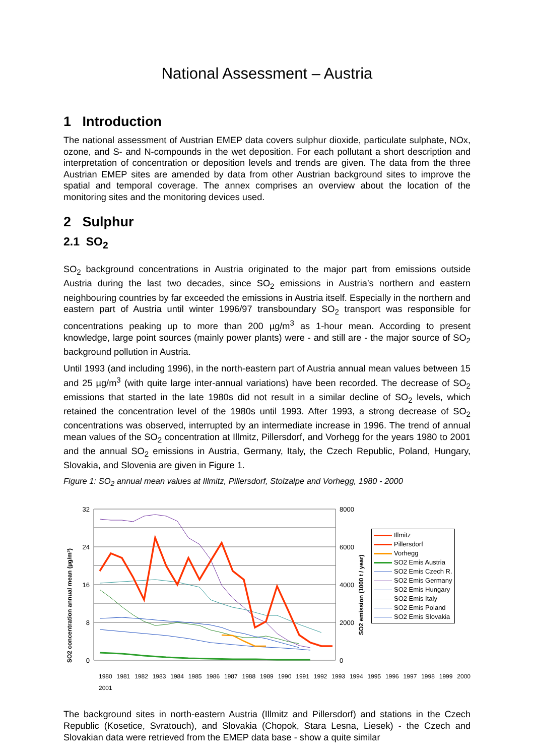National Assessment – Austria
1 Introduction
The national assessment of Austrian EMEP data covers sulphur dioxide, particulate sulphate, NOx, ozone, and S- and N-compounds in the wet deposition. For each pollutant a short description and interpretation of concentration or deposition levels and trends are given. The data from the three Austrian EMEP sites are amended by data from other Austrian background sites to improve the spatial and temporal coverage. The annex comprises an overview about the location of the monitoring sites and the monitoring devices used.
2 Sulphur
2.1 SO<sub>2</sub>
SO<sub>2</sub> background concentrations in Austria originated to the major part from emissions outside Austria during the last two decades, since SO<sub>2</sub> emissions in Austria’s northern and eastern neighbouring countries by far exceeded the emissions in Austria itself. Especially in the northern and eastern part of Austria until winter 1996/97 transboundary SO<sub>2</sub> transport was responsible for concentrations peaking up to more than 200 µg/m<sup>3</sup> as 1-hour mean. According to present knowledge, large point sources (mainly power plants) were - and still are - the major source of SO<sub>2</sub> background pollution in Austria.
Until 1993 (and including 1996), in the north-eastern part of Austria annual mean values between 15 and 25 µg/m<sup>3</sup> (with quite large inter-annual variations) have been recorded. The decrease of SO<sub>2</sub> emissions that started in the late 1980s did not result in a similar decline of SO<sub>2</sub> levels, which retained the concentration level of the 1980s until 1993. After 1993, a strong decrease of SO<sub>2</sub> concentrations was observed, interrupted by an intermediate increase in 1996. The trend of annual mean values of the SO<sub>2</sub> concentration at Illmitz, Pillersdorf, and Vorhegg for the years 1980 to 2001 and the annual SO<sub>2</sub> emissions in Austria, Germany, Italy, the Czech Republic, Poland, Hungary, Slovakia, and Slovenia are given in Figure 1.
Figure 1: SO<sub>2</sub> annual mean values at Illmitz, Pillersdorf, Stolzalpe and Vorhegg, 1980 - 2000
SO2 concentration annual mean (µg/m³)
SO2 emission (1000 t / year)
32
24
16
8
0
8000
6000
4000
2000
0
Illmitz
Pillersdorf
Vorhegg
SO2 Emis Austria
SO2 Emis Czech R.
SO2 Emis Germany
SO2 Emis Hungary
SO2 Emis Italy
SO2 Emis Poland
SO2 Emis Slovakia
1980 1981 1982 1983 1984 1985 1986 1987 1988 1989 1990 1991 1992 1993 1994 1995 1996 1997 1998 1999 2000 2001
The background sites in north-eastern Austria (Illmitz and Pillersdorf) and stations in the Czech Republic (Kosetice, Svratouch), and Slovakia (Chopok, Stara Lesna, Liesek) - the Czech and Slovakian data were retrieved from the EMEP data base - show a quite similar